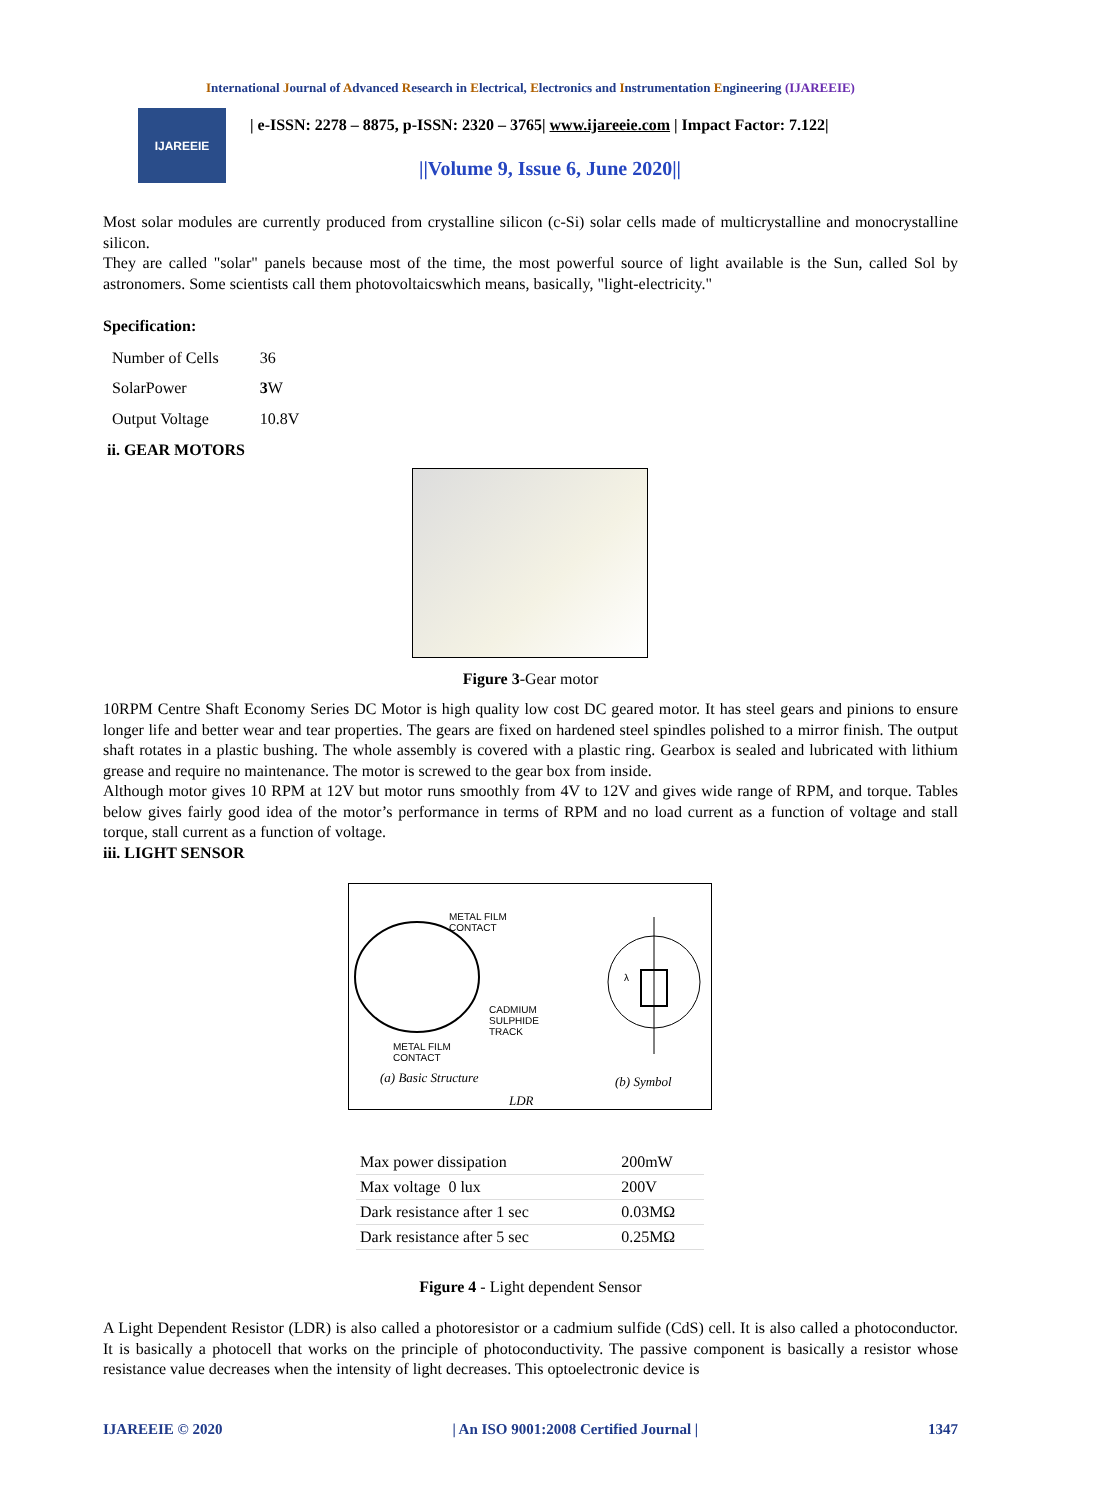International Journal of Advanced Research in Electrical, Electronics and Instrumentation Engineering (IJAREEIE)
IJAREEIE
| e-ISSN: 2278 – 8875, p-ISSN: 2320 – 3765| www.ijareeie.com | Impact Factor: 7.122|
||Volume 9, Issue 6, June 2020||
Most solar modules are currently produced from crystalline silicon (c-Si) solar cells made of multicrystalline and monocrystalline silicon.
They are called "solar" panels because most of the time, the most powerful source of light available is the Sun, called Sol by astronomers. Some scientists call them photovoltaicswhich means, basically, "light-electricity."
Specification:
| Number of Cells | 36 |
| SolarPower | 3 W |
| Output Voltage | 10.8V |
ii. GEAR MOTORS
Figure 3-Gear motor
10RPM Centre Shaft Economy Series DC Motor is high quality low cost DC geared motor. It has steel gears and pinions to ensure longer life and better wear and tear properties. The gears are fixed on hardened steel spindles polished to a mirror finish. The output shaft rotates in a plastic bushing. The whole assembly is covered with a plastic ring. Gearbox is sealed and lubricated with lithium grease and require no maintenance. The motor is screwed to the gear box from inside.
Although motor gives 10 RPM at 12V but motor runs smoothly from 4V to 12V and gives wide range of RPM, and torque. Tables below gives fairly good idea of the motor’s performance in terms of RPM and no load current as a function of voltage and stall torque, stall current as a function of voltage.
iii. LIGHT SENSOR
METAL FILM
CONTACT
CADMIUM
SULPHIDE
TRACK
METAL FILM
CONTACT
λ
(a) Basic Structure (b) Symbol
LDR
| Max power dissipation | 200mW |
| Max voltage 0 lux | 200V |
| Dark resistance after 1 sec | 0.03MΩ |
| Dark resistance after 5 sec | 0.25MΩ |
Figure 4 - Light dependent Sensor
A Light Dependent Resistor (LDR) is also called a photoresistor or a cadmium sulfide (CdS) cell. It is also called a photoconductor. It is basically a photocell that works on the principle of photoconductivity. The passive component is basically a resistor whose resistance value decreases when the intensity of light decreases. This optoelectronic device is
IJAREEIE © 2020 | An ISO 9001:2008 Certified Journal | 1347